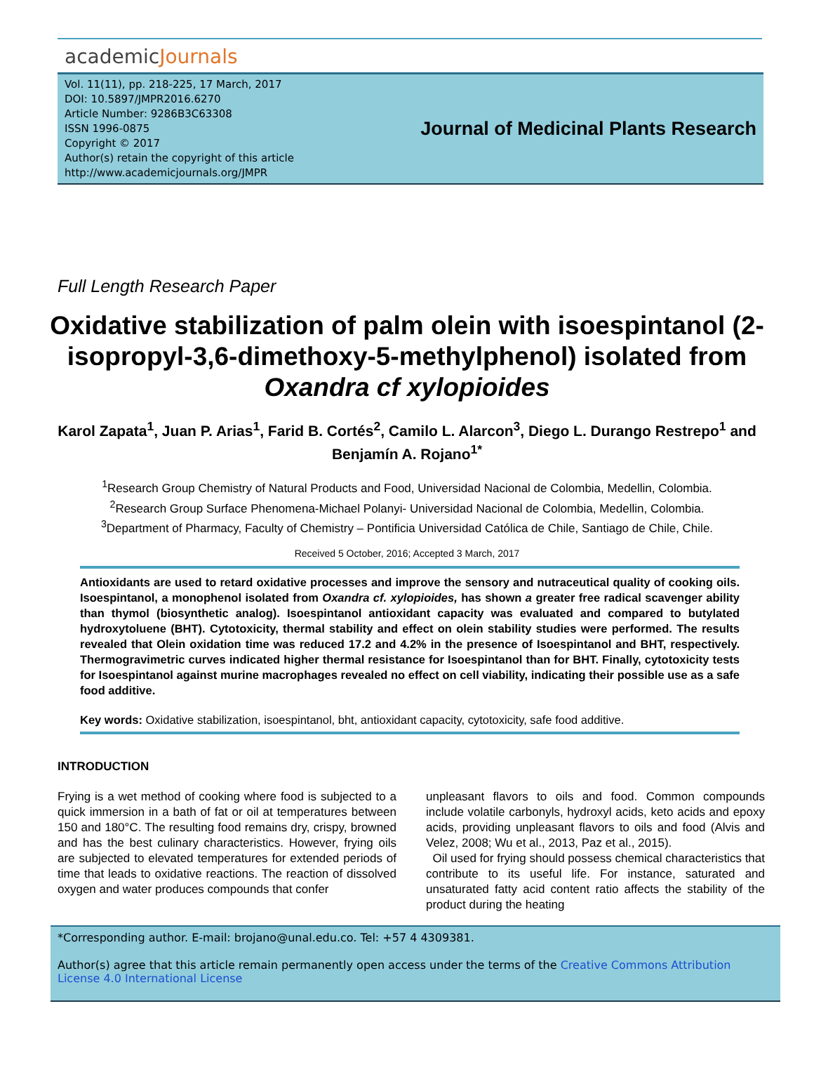academicJournals
Vol. 11(11), pp. 218-225, 17 March, 2017
DOI: 10.5897/JMPR2016.6270
Article Number: 9286B3C63308
ISSN 1996-0875
Copyright © 2017
Author(s) retain the copyright of this article
http://www.academicjournals.org/JMPR
Journal of Medicinal Plants Research
Full Length Research Paper
Oxidative stabilization of palm olein with isoespintanol (2-isopropyl-3,6-dimethoxy-5-methylphenol) isolated from Oxandra cf xylopioides
Karol Zapata<sup>1</sup>, Juan P. Arias<sup>1</sup>, Farid B. Cortés<sup>2</sup>, Camilo L. Alarcon<sup>3</sup>, Diego L. Durango Restrepo<sup>1</sup> and Benjamín A. Rojano<sup>1*</sup>
<sup>1</sup> Research Group Chemistry of Natural Products and Food, Universidad Nacional de Colombia, Medellin, Colombia.
<sup>2</sup> Research Group Surface Phenomena-Michael Polanyi- Universidad Nacional de Colombia, Medellin, Colombia.
<sup>3</sup> Department of Pharmacy, Faculty of Chemistry – Pontificia Universidad Católica de Chile, Santiago de Chile, Chile.
Received 5 October, 2016; Accepted 3 March, 2017
Antioxidants are used to retard oxidative processes and improve the sensory and nutraceutical quality of cooking oils. Isoespintanol, a monophenol isolated from Oxandra cf. xylopioides, has shown a greater free radical scavenger ability than thymol (biosynthetic analog). Isoespintanol antioxidant capacity was evaluated and compared to butylated hydroxytoluene (BHT). Cytotoxicity, thermal stability and effect on olein stability studies were performed. The results revealed that Olein oxidation time was reduced 17.2 and 4.2% in the presence of Isoespintanol and BHT, respectively. Thermogravimetric curves indicated higher thermal resistance for Isoespintanol than for BHT. Finally, cytotoxicity tests for Isoespintanol against murine macrophages revealed no effect on cell viability, indicating their possible use as a safe food additive.
Key words: Oxidative stabilization, isoespintanol, bht, antioxidant capacity, cytotoxicity, safe food additive.
INTRODUCTION
Frying is a wet method of cooking where food is subjected to a quick immersion in a bath of fat or oil at temperatures between 150 and 180°C. The resulting food remains dry, crispy, browned and has the best culinary characteristics. However, frying oils are subjected to elevated temperatures for extended periods of time that leads to oxidative reactions. The reaction of dissolved oxygen and water produces compounds that confer
unpleasant flavors to oils and food. Common compounds include volatile carbonyls, hydroxyl acids, keto acids and epoxy acids, providing unpleasant flavors to oils and food (Alvis and Velez, 2008; Wu et al., 2013, Paz et al., 2015).
Oil used for frying should possess chemical characteristics that contribute to its useful life. For instance, saturated and unsaturated fatty acid content ratio affects the stability of the product during the heating
*Corresponding author. E-mail: brojano@unal.edu.co. Tel: +57 4 4309381.
Author(s) agree that this article remain permanently open access under the terms of the Creative Commons Attribution License 4.0 International License